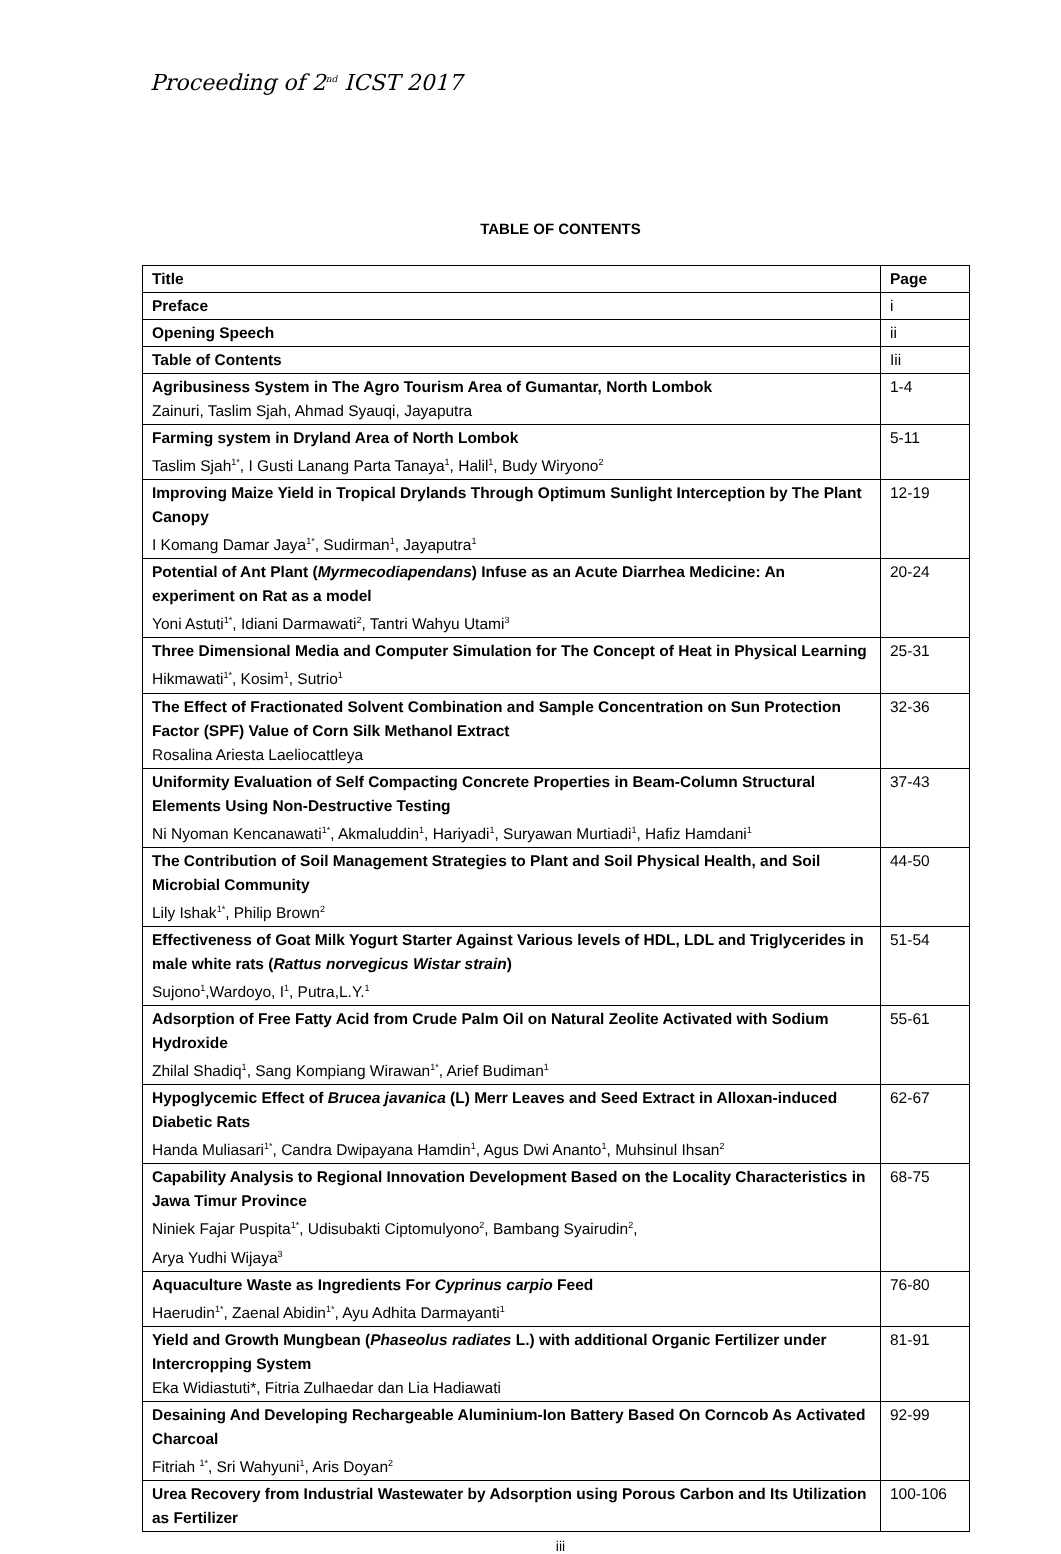Proceeding of 2<sup>nd</sup> ICST 2017
TABLE OF CONTENTS
| Title | Page |
| --- | --- |
| Preface | i |
| Opening Speech | ii |
| Table of Contents | Iii |
| Agribusiness System in The Agro Tourism Area of Gumantar, North Lombok Zainuri, Taslim Sjah, Ahmad Syauqi, Jayaputra | 1-4 |
| Farming system in Dryland Area of North Lombok Taslim Sjah<sup>1*</sup>, I Gusti Lanang Parta Tanaya<sup>1</sup>, Halil<sup>1</sup>, Budy Wiryono<sup>2</sup> | 5-11 |
| Improving Maize Yield in Tropical Drylands Through Optimum Sunlight Interception by The Plant Canopy I Komang Damar Jaya<sup>1*</sup>, Sudirman<sup>1</sup>, Jayaputra<sup>1</sup> | 12-19 |
| Potential of Ant Plant ( Myrmecodiapendans ) Infuse as an Acute Diarrhea Medicine: An experiment on Rat as a model Yoni Astuti<sup>1*</sup>, Idiani Darmawati<sup>2</sup>, Tantri Wahyu Utami<sup>3</sup> | 20-24 |
| Three Dimensional Media and Computer Simulation for The Concept of Heat in Physical Learning Hikmawati<sup>1*</sup>, Kosim<sup>1</sup>, Sutrio<sup>1</sup> | 25-31 |
| The Effect of Fractionated Solvent Combination and Sample Concentration on Sun Protection Factor (SPF) Value of Corn Silk Methanol Extract Rosalina Ariesta Laeliocattleya | 32-36 |
| Uniformity Evaluation of Self Compacting Concrete Properties in Beam-Column Structural Elements Using Non-Destructive Testing Ni Nyoman Kencanawati<sup>1*</sup>, Akmaluddin<sup>1</sup>, Hariyadi<sup>1</sup>, Suryawan Murtiadi<sup>1</sup>, Hafiz Hamdani<sup>1</sup> | 37-43 |
| The Contribution of Soil Management Strategies to Plant and Soil Physical Health, and Soil Microbial Community Lily Ishak<sup>1*</sup>, Philip Brown<sup>2</sup> | 44-50 |
| Effectiveness of Goat Milk Yogurt Starter Against Various levels of HDL, LDL and Triglycerides in male white rats ( Rattus norvegicus Wistar strain ) Sujono<sup>1</sup>,Wardoyo, I<sup>1</sup>, Putra,L.Y.<sup>1</sup> | 51-54 |
| Adsorption of Free Fatty Acid from Crude Palm Oil on Natural Zeolite Activated with Sodium Hydroxide Zhilal Shadiq<sup>1</sup>, Sang Kompiang Wirawan<sup>1*</sup>, Arief Budiman<sup>1</sup> | 55-61 |
| Hypoglycemic Effect of Brucea javanica (L) Merr Leaves and Seed Extract in Alloxan-induced Diabetic Rats Handa Muliasari<sup>1*</sup>, Candra Dwipayana Hamdin<sup>1</sup>, Agus Dwi Ananto<sup>1</sup>, Muhsinul Ihsan<sup>2</sup> | 62-67 |
| Capability Analysis to Regional Innovation Development Based on the Locality Characteristics in Jawa Timur Province Niniek Fajar Puspita<sup>1*</sup>, Udisubakti Ciptomulyono<sup>2</sup>, Bambang Syairudin<sup>2</sup>, Arya Yudhi Wijaya<sup>3</sup> | 68-75 |
| Aquaculture Waste as Ingredients For Cyprinus carpio Feed Haerudin<sup>1*</sup>, Zaenal Abidin<sup>1*</sup>, Ayu Adhita Darmayanti<sup>1</sup> | 76-80 |
| Yield and Growth Mungbean ( Phaseolus radiates L.) with additional Organic Fertilizer under Intercropping System Eka Widiastuti*, Fitria Zulhaedar dan Lia Hadiawati | 81-91 |
| Desaining And Developing Rechargeable Aluminium-Ion Battery Based On Corncob As Activated Charcoal Fitriah <sup>1*</sup>, Sri Wahyuni<sup>1</sup>, Aris Doyan<sup>2</sup> | 92-99 |
| Urea Recovery from Industrial Wastewater by Adsorption using Porous Carbon and Its Utilization as Fertilizer | 100-106 |
iii